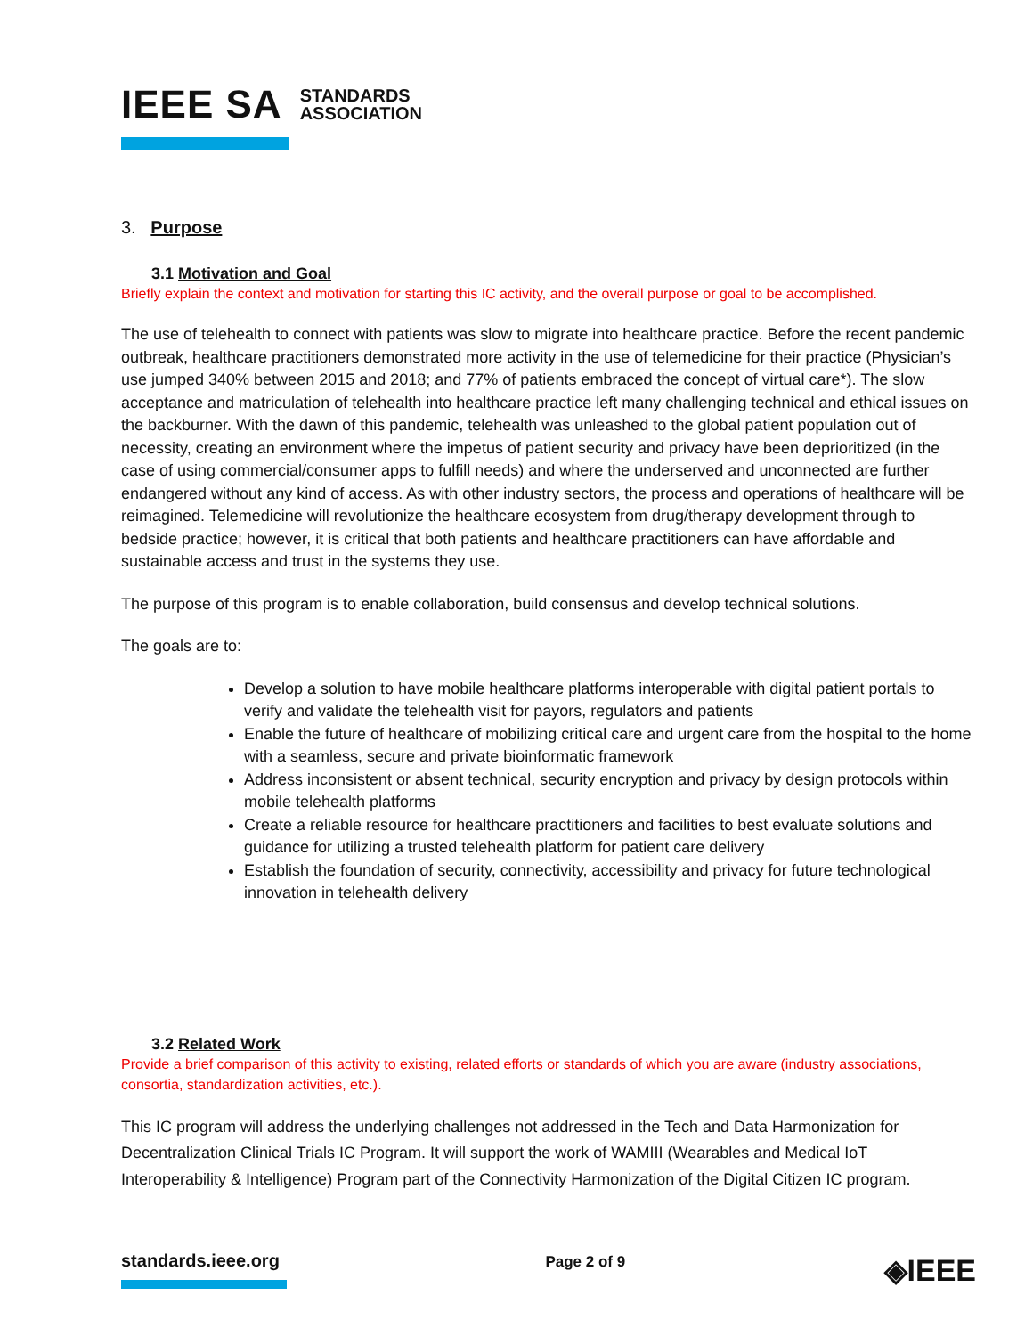IEEE SA STANDARDS
ASSOCIATION
3. Purpose
3.1 Motivation and Goal
Briefly explain the context and motivation for starting this IC activity, and the overall purpose or goal to be accomplished.
The use of telehealth to connect with patients was slow to migrate into healthcare practice. Before the recent pandemic outbreak, healthcare practitioners demonstrated more activity in the use of telemedicine for their practice (Physician’s use jumped 340% between 2015 and 2018; and 77% of patients embraced the concept of virtual care*). The slow acceptance and matriculation of telehealth into healthcare practice left many challenging technical and ethical issues on the backburner. With the dawn of this pandemic, telehealth was unleashed to the global patient population out of necessity, creating an environment where the impetus of patient security and privacy have been deprioritized (in the case of using commercial/consumer apps to fulfill needs) and where the underserved and unconnected are further endangered without any kind of access. As with other industry sectors, the process and operations of healthcare will be reimagined. Telemedicine will revolutionize the healthcare ecosystem from drug/therapy development through to bedside practice; however, it is critical that both patients and healthcare practitioners can have affordable and sustainable access and trust in the systems they use.
The purpose of this program is to enable collaboration, build consensus and develop technical solutions.
The goals are to:
Develop a solution to have mobile healthcare platforms interoperable with digital patient portals to verify and validate the telehealth visit for payors, regulators and patients
Enable the future of healthcare of mobilizing critical care and urgent care from the hospital to the home with a seamless, secure and private bioinformatic framework
Address inconsistent or absent technical, security encryption and privacy by design protocols within mobile telehealth platforms
Create a reliable resource for healthcare practitioners and facilities to best evaluate solutions and guidance for utilizing a trusted telehealth platform for patient care delivery
Establish the foundation of security, connectivity, accessibility and privacy for future technological innovation in telehealth delivery
3.2 Related Work
Provide a brief comparison of this activity to existing, related efforts or standards of which you are aware (industry associations, consortia, standardization activities, etc.).
This IC program will address the underlying challenges not addressed in the Tech and Data Harmonization for Decentralization Clinical Trials IC Program. It will support the work of WAMIII (Wearables and Medical IoT Interoperability & Intelligence) Program part of the Connectivity Harmonization of the Digital Citizen IC program.
standards.ieee.org
Page 2 of 9 ◈IEEE